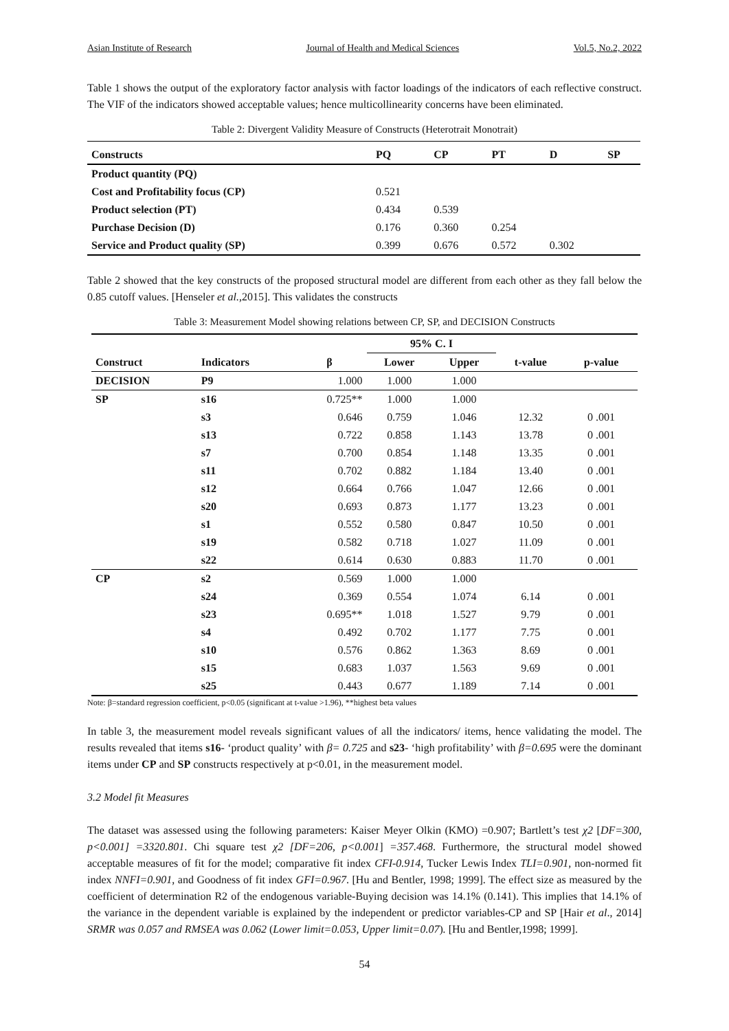Asian Institute of Research Journal of Health and Medical Sciences Vol.5, No.2, 2022
Table 1 shows the output of the exploratory factor analysis with factor loadings of the indicators of each reflective construct. The VIF of the indicators showed acceptable values; hence multicollinearity concerns have been eliminated.
Table 2: Divergent Validity Measure of Constructs (Heterotrait Monotrait)
| Constructs | PQ | CP | PT | D | SP |
| --- | --- | --- | --- | --- | --- |
| Product quantity (PQ) | | | | | |
| Cost and Profitability focus (CP) | 0.521 | | | | |
| Product selection (PT) | 0.434 | 0.539 | | | |
| Purchase Decision (D) | 0.176 | 0.360 | 0.254 | | |
| Service and Product quality (SP) | 0.399 | 0.676 | 0.572 | 0.302 | |
Table 2 showed that the key constructs of the proposed structural model are different from each other as they fall below the 0.85 cutoff values. [Henseler et al.,2015]. This validates the constructs
Table 3: Measurement Model showing relations between CP, SP, and DECISION Constructs
| | | | 95% C. I | | | |
| --- | --- | --- | --- | --- | --- | --- |
| Construct | Indicators | β | Lower | Upper | t-value | p-value |
| DECISION | P9 | 1.000 | 1.000 | 1.000 | | |
| SP | s16 | 0.725** | 1.000 | 1.000 | | |
| | s3 | 0.646 | 0.759 | 1.046 | 12.32 | 0 .001 |
| | s13 | 0.722 | 0.858 | 1.143 | 13.78 | 0 .001 |
| | s7 | 0.700 | 0.854 | 1.148 | 13.35 | 0 .001 |
| | s11 | 0.702 | 0.882 | 1.184 | 13.40 | 0 .001 |
| | s12 | 0.664 | 0.766 | 1.047 | 12.66 | 0 .001 |
| | s20 | 0.693 | 0.873 | 1.177 | 13.23 | 0 .001 |
| | s1 | 0.552 | 0.580 | 0.847 | 10.50 | 0 .001 |
| | s19 | 0.582 | 0.718 | 1.027 | 11.09 | 0 .001 |
| | s22 | 0.614 | 0.630 | 0.883 | 11.70 | 0 .001 |
| CP | s2 | 0.569 | 1.000 | 1.000 | | |
| | s24 | 0.369 | 0.554 | 1.074 | 6.14 | 0 .001 |
| | s23 | 0.695** | 1.018 | 1.527 | 9.79 | 0 .001 |
| | s4 | 0.492 | 0.702 | 1.177 | 7.75 | 0 .001 |
| | s10 | 0.576 | 0.862 | 1.363 | 8.69 | 0 .001 |
| | s15 | 0.683 | 1.037 | 1.563 | 9.69 | 0 .001 |
| | s25 | 0.443 | 0.677 | 1.189 | 7.14 | 0 .001 |
Note: β=standard regression coefficient, p<0.05 (significant at t-value >1.96), **highest beta values
In table 3, the measurement model reveals significant values of all the indicators/ items, hence validating the model. The results revealed that items s16- ‘product quality’ with β= 0.725 and s23- ‘high profitability’ with β=0.695 were the dominant items under CP and SP constructs respectively at p<0.01, in the measurement model.
3.2 Model fit Measures
The dataset was assessed using the following parameters: Kaiser Meyer Olkin (KMO) =0.907; Bartlett’s test χ2 [DF=300, p<0.001] =3320.801. Chi square test χ2 [DF=206, p<0.001] =357.468. Furthermore, the structural model showed acceptable measures of fit for the model; comparative fit index CFI-0.914, Tucker Lewis Index TLI=0.901, non-normed fit index NNFI=0.901, and Goodness of fit index GFI=0.967. [Hu and Bentler, 1998; 1999]. The effect size as measured by the coefficient of determination R2 of the endogenous variable-Buying decision was 14.1% (0.141). This implies that 14.1% of the variance in the dependent variable is explained by the independent or predictor variables-CP and SP [Hair et al., 2014] SRMR was 0.057 and RMSEA was 0.062 (Lower limit=0.053, Upper limit=0.07). [Hu and Bentler,1998; 1999].
54